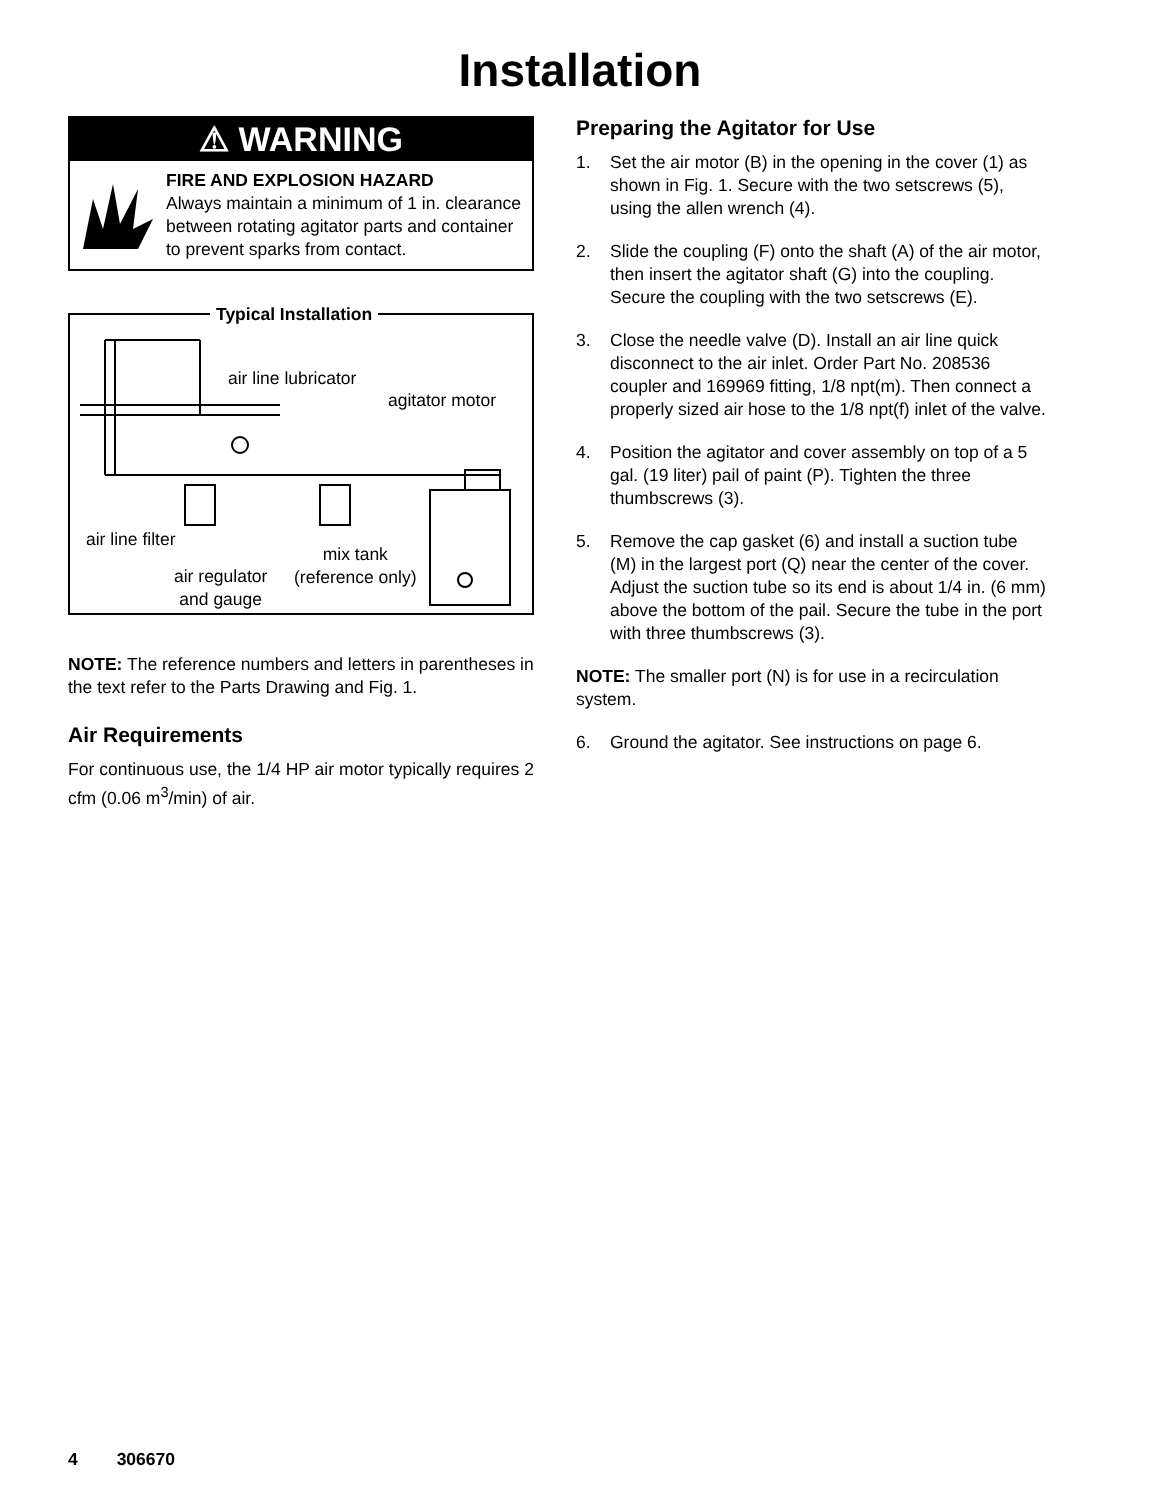Installation
⚠ WARNING
FIRE AND EXPLOSION HAZARD
Always maintain a minimum of 1 in. clearance between rotating agitator parts and container to prevent sparks from contact.
Typical Installation
air line lubricator
agitator motor
air line filter
mix tank
(reference only) air regulator
and gauge
NOTE: The reference numbers and letters in parentheses in the text refer to the Parts Drawing and Fig. 1.
Air Requirements
For continuous use, the 1/4 HP air motor typically requires 2 cfm (0.06 m<sup>3</sup>/min) of air.
Preparing the Agitator for Use
1. Set the air motor (B) in the opening in the cover (1) as shown in Fig. 1. Secure with the two setscrews (5), using the allen wrench (4).
2. Slide the coupling (F) onto the shaft (A) of the air motor, then insert the agitator shaft (G) into the coupling. Secure the coupling with the two setscrews (E).
3. Close the needle valve (D). Install an air line quick disconnect to the air inlet. Order Part No. 208536 coupler and 169969 fitting, 1/8 npt(m). Then connect a properly sized air hose to the 1/8 npt(f) inlet of the valve.
4. Position the agitator and cover assembly on top of a 5 gal. (19 liter) pail of paint (P). Tighten the three thumbscrews (3).
5. Remove the cap gasket (6) and install a suction tube (M) in the largest port (Q) near the center of the cover. Adjust the suction tube so its end is about 1/4 in. (6 mm) above the bottom of the pail. Secure the tube in the port with three thumbscrews (3).
NOTE: The smaller port (N) is for use in a recirculation system.
6. Ground the agitator. See instructions on page 6.
4 306670